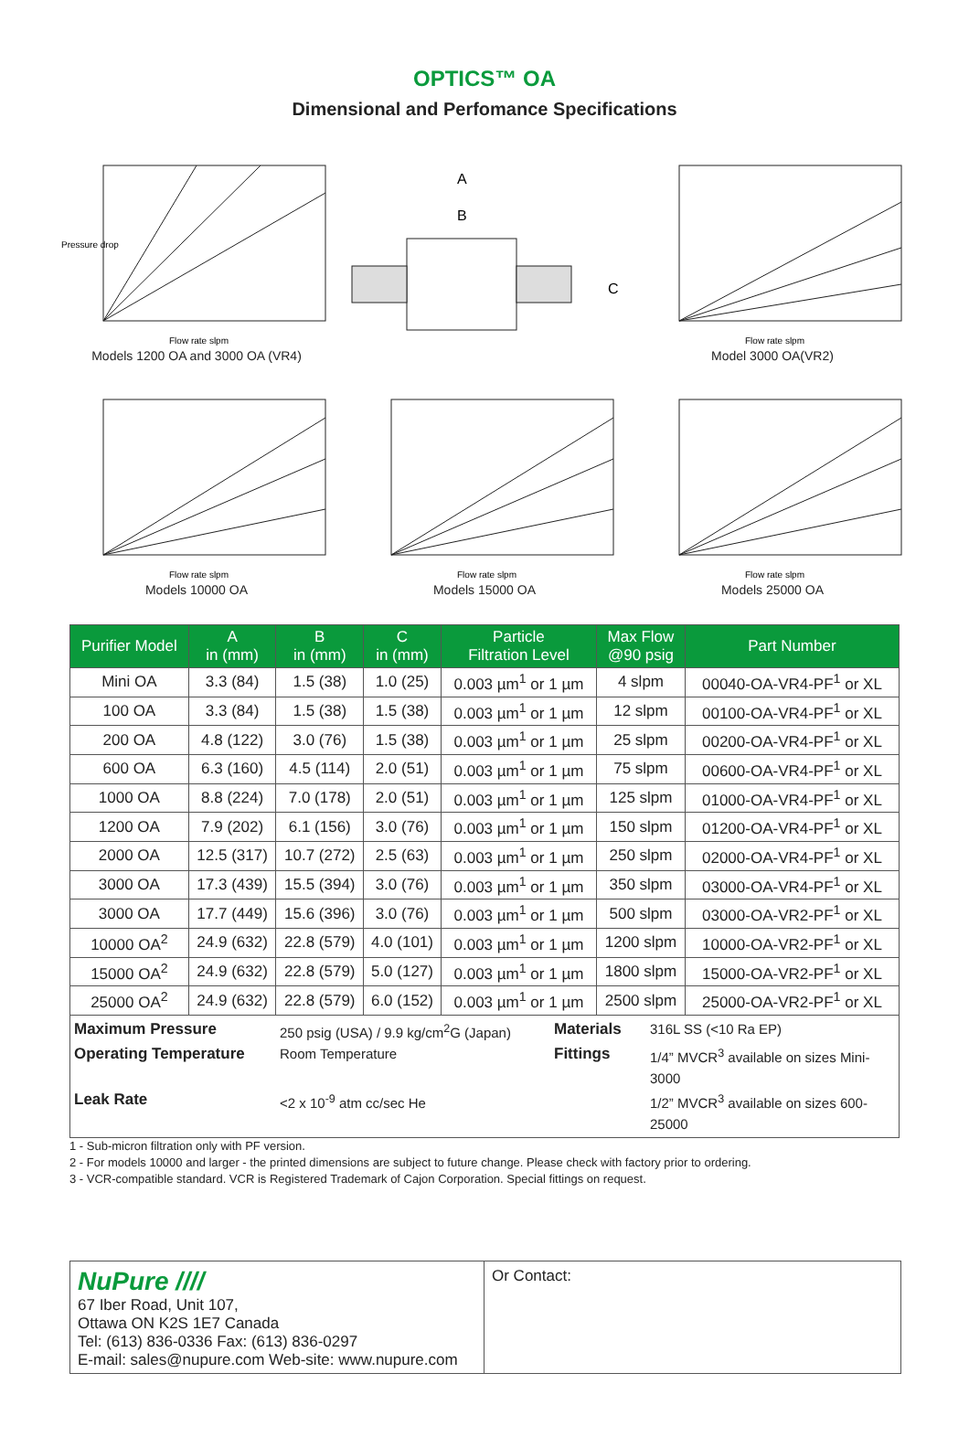OPTICS™ OA
Dimensional and Perfomance Specifications
Pressure drop
Flow rate slpm
Models 1200 OA and 3000 OA (VR4)
A
B
C
Flow rate slpm
Model 3000 OA(VR2)
Flow rate slpm
Models 10000 OA
Flow rate slpm
Models 15000 OA
Flow rate slpm
Models 25000 OA
| Purifier Model | A in (mm) | B in (mm) | C in (mm) | Particle Filtration Level | Max Flow @90 psig | Part Number |
| --- | --- | --- | --- | --- | --- | --- |
| Mini OA | 3.3 (84) | 1.5 (38) | 1.0 (25) | 0.003 µm<sup>1</sup> or 1 µm | 4 slpm | 00040-OA-VR4-PF<sup>1</sup> or XL |
| 100 OA | 3.3 (84) | 1.5 (38) | 1.5 (38) | 0.003 µm<sup>1</sup> or 1 µm | 12 slpm | 00100-OA-VR4-PF<sup>1</sup> or XL |
| 200 OA | 4.8 (122) | 3.0 (76) | 1.5 (38) | 0.003 µm<sup>1</sup> or 1 µm | 25 slpm | 00200-OA-VR4-PF<sup>1</sup> or XL |
| 600 OA | 6.3 (160) | 4.5 (114) | 2.0 (51) | 0.003 µm<sup>1</sup> or 1 µm | 75 slpm | 00600-OA-VR4-PF<sup>1</sup> or XL |
| 1000 OA | 8.8 (224) | 7.0 (178) | 2.0 (51) | 0.003 µm<sup>1</sup> or 1 µm | 125 slpm | 01000-OA-VR4-PF<sup>1</sup> or XL |
| 1200 OA | 7.9 (202) | 6.1 (156) | 3.0 (76) | 0.003 µm<sup>1</sup> or 1 µm | 150 slpm | 01200-OA-VR4-PF<sup>1</sup> or XL |
| 2000 OA | 12.5 (317) | 10.7 (272) | 2.5 (63) | 0.003 µm<sup>1</sup> or 1 µm | 250 slpm | 02000-OA-VR4-PF<sup>1</sup> or XL |
| 3000 OA | 17.3 (439) | 15.5 (394) | 3.0 (76) | 0.003 µm<sup>1</sup> or 1 µm | 350 slpm | 03000-OA-VR4-PF<sup>1</sup> or XL |
| 3000 OA | 17.7 (449) | 15.6 (396) | 3.0 (76) | 0.003 µm<sup>1</sup> or 1 µm | 500 slpm | 03000-OA-VR2-PF<sup>1</sup> or XL |
| 10000 OA<sup>2</sup> | 24.9 (632) | 22.8 (579) | 4.0 (101) | 0.003 µm<sup>1</sup> or 1 µm | 1200 slpm | 10000-OA-VR2-PF<sup>1</sup> or XL |
| 15000 OA<sup>2</sup> | 24.9 (632) | 22.8 (579) | 5.0 (127) | 0.003 µm<sup>1</sup> or 1 µm | 1800 slpm | 15000-OA-VR2-PF<sup>1</sup> or XL |
| 25000 OA<sup>2</sup> | 24.9 (632) | 22.8 (579) | 6.0 (152) | 0.003 µm<sup>1</sup> or 1 µm | 2500 slpm | 25000-OA-VR2-PF<sup>1</sup> or XL |
Maximum Pressure 250 psig (USA) / 9.9 kg/cm<sup>2</sup>G (Japan) Materials 316L SS (<10 Ra EP) Operating Temperature Room Temperature Fittings 1/4” MVCR<sup>3</sup> available on sizes Mini-3000 Leak Rate <2 x 10<sup>-9</sup> atm cc/sec He 1/2” MVCR<sup>3</sup> available on sizes 600-25000
1 - Sub-micron filtration only with PF version.
2 - For models 10000 and larger - the printed dimensions are subject to future change. Please check with factory prior to ordering.
3 - VCR-compatible standard. VCR is Registered Trademark of Cajon Corporation. Special fittings on request.
NuPure ////
67 Iber Road, Unit 107,
Ottawa ON K2S 1E7 Canada
Tel: (613) 836-0336 Fax: (613) 836-0297
E-mail: sales@nupure.com Web-site: www.nupure.com
Or Contact: